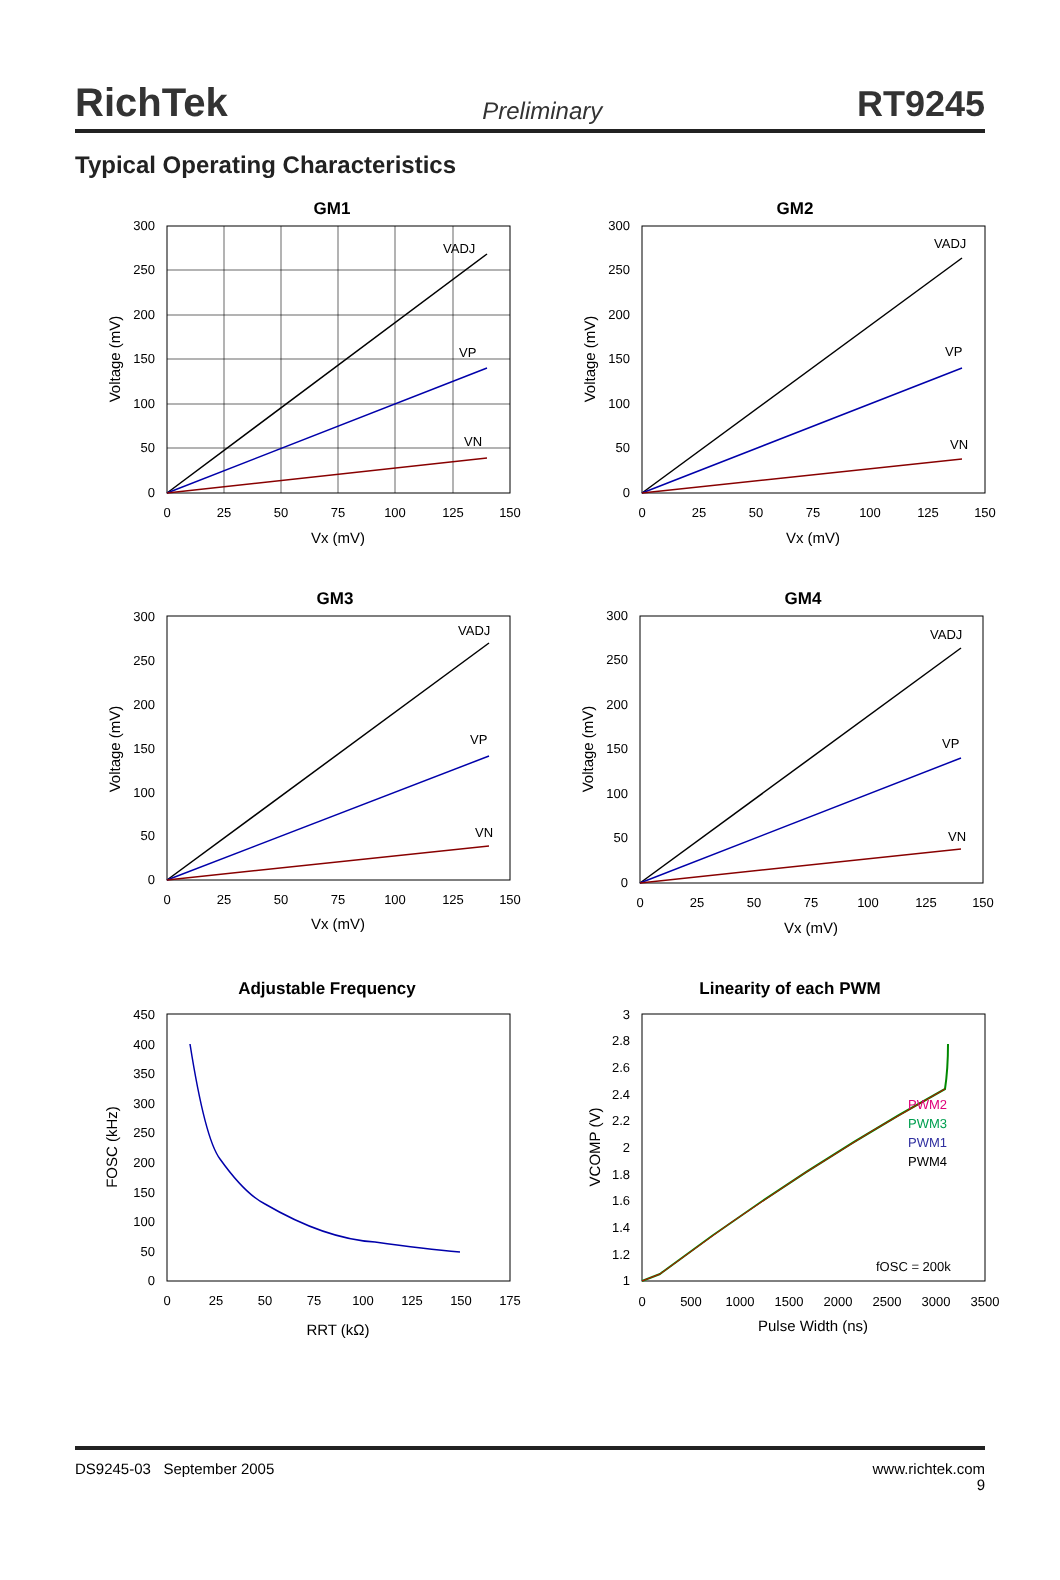RichTek Preliminary RT9245
Typical Operating Characteristics
GM1
VADJ
VP
VN
0
50
100
150
200
250
300
0
25
50
75
100
125
150
Vx (mV)
Voltage (mV)
GM2
VADJ
VP
VN
0
50
100
150
200
250
300
0
25
50
75
100
125
150
Vx (mV)
Voltage (mV)
GM3
VADJ
VP
VN
0
50
100
150
200
250
300
0
25
50
75
100
125
150
Vx (mV)
Voltage (mV)
GM4
VADJ
VP
VN
0
50
100
150
200
250
300
0
25
50
75
100
125
150
Vx (mV)
Voltage (mV)
Adjustable Frequency
450
400
350
300
250
200
150
100
50
0
0
25
50
75
100
125
150
175
RRT (kΩ)
FOSC (kHz)
Linearity of each PWM
PWM2
PWM3
PWM1
PWM4
fOSC = 200k
3
2.8
2.6
2.4
2.2
2
1.8
1.6
1.4
1.2
1
0
500
1000
1500
2000
2500
3000
3500
Pulse Width (ns)
VCOMP (V)
DS9245-03 September 2005 www.richtek.com
9